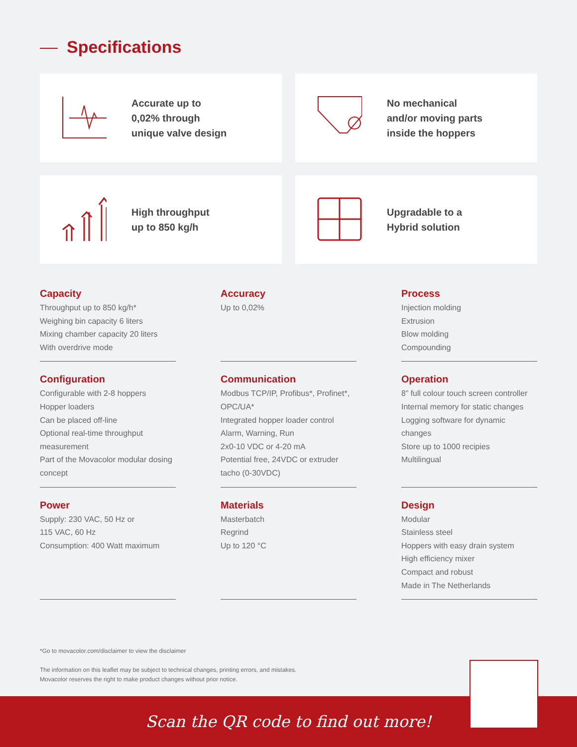Specifications
Accurate up to
0,02% through
unique valve design
No mechanical
and/or moving parts
inside the hoppers
High throughput
up to 850 kg/h
Upgradable to a
Hybrid solution
Capacity
Throughput up to 850 kg/h*
Weighing bin capacity 6 liters
Mixing chamber capacity 20 liters
With overdrive mode
Accuracy
Up to 0,02%
Process
Injection molding
Extrusion
Blow molding
Compounding
Configuration
Configurable with 2-8 hoppers
Hopper loaders
Can be placed off-line
Optional real-time throughput measurement
Part of the Movacolor modular dosing concept
Communication
Modbus TCP/IP, Profibus*, Profinet*, OPC/UA*
Integrated hopper loader control
Alarm, Warning, Run
2x0-10 VDC or 4-20 mA
Potential free, 24VDC or extruder tacho (0-30VDC)
Operation
8” full colour touch screen controller
Internal memory for static changes
Logging software for dynamic changes
Store up to 1000 recipies
Multilingual
Power
Supply: 230 VAC, 50 Hz or
115 VAC, 60 Hz
Consumption: 400 Watt maximum
Materials
Masterbatch
Regrind
Up to 120 °C
Design
Modular
Stainless steel
Hoppers with easy drain system
High efficiency mixer
Compact and robust
Made in The Netherlands
*Go to movacolor.com/disclaimer to view the disclaimer
The information on this leaflet may be subject to technical changes, printing errors, and mistakes.
Movacolor reserves the right to make product changes without prior notice.
Scan the QR code to find out more!